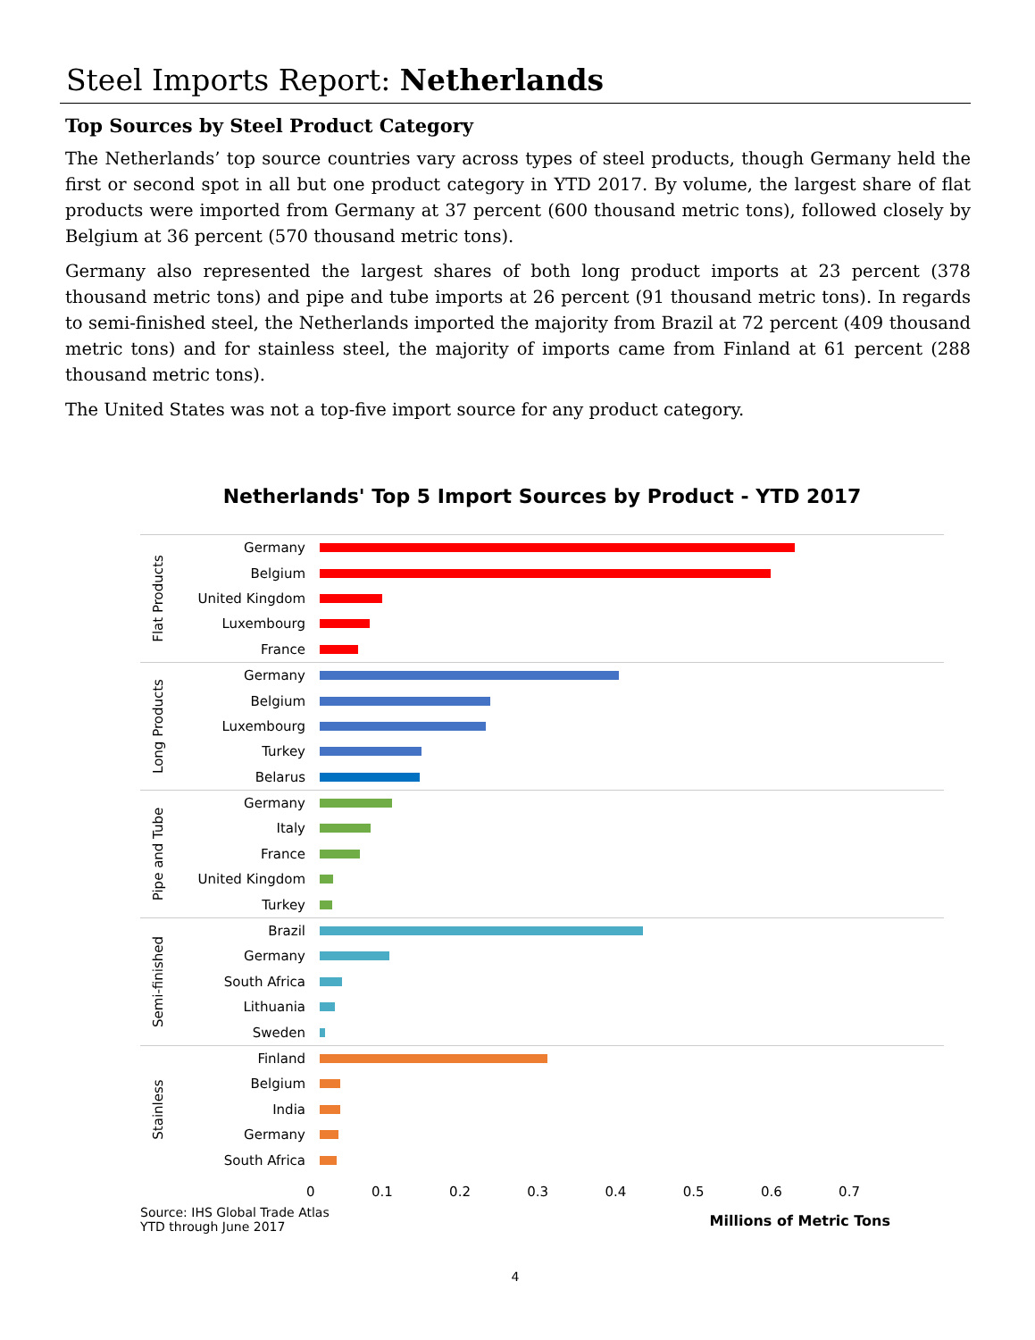Steel Imports Report: Netherlands
Top Sources by Steel Product Category
The Netherlands’ top source countries vary across types of steel products, though Germany held the first or second spot in all but one product category in YTD 2017. By volume, the largest share of flat products were imported from Germany at 37 percent (600 thousand metric tons), followed closely by Belgium at 36 percent (570 thousand metric tons).
Germany also represented the largest shares of both long product imports at 23 percent (378 thousand metric tons) and pipe and tube imports at 26 percent (91 thousand metric tons). In regards to semi-finished steel, the Netherlands imported the majority from Brazil at 72 percent (409 thousand metric tons) and for stainless steel, the majority of imports came from Finland at 61 percent (288 thousand metric tons).
The United States was not a top-five import source for any product category.
Netherlands' Top 5 Import Sources by Product - YTD 2017
Flat Products
Germany
Belgium
United Kingdom
Luxembourg
France
Long Products
Germany
Belgium
Luxembourg
Turkey
Belarus
Pipe and Tube
Germany
Italy
France
United Kingdom
Turkey
Semi-finished
Brazil
Germany
South Africa
Lithuania
Sweden
Stainless
Finland
Belgium
India
Germany
South Africa
0 0.1 0.2 0.3 0.4 0.5 0.6 0.7
Source: IHS Global Trade Atlas
YTD through June 2017
Millions of Metric Tons
4